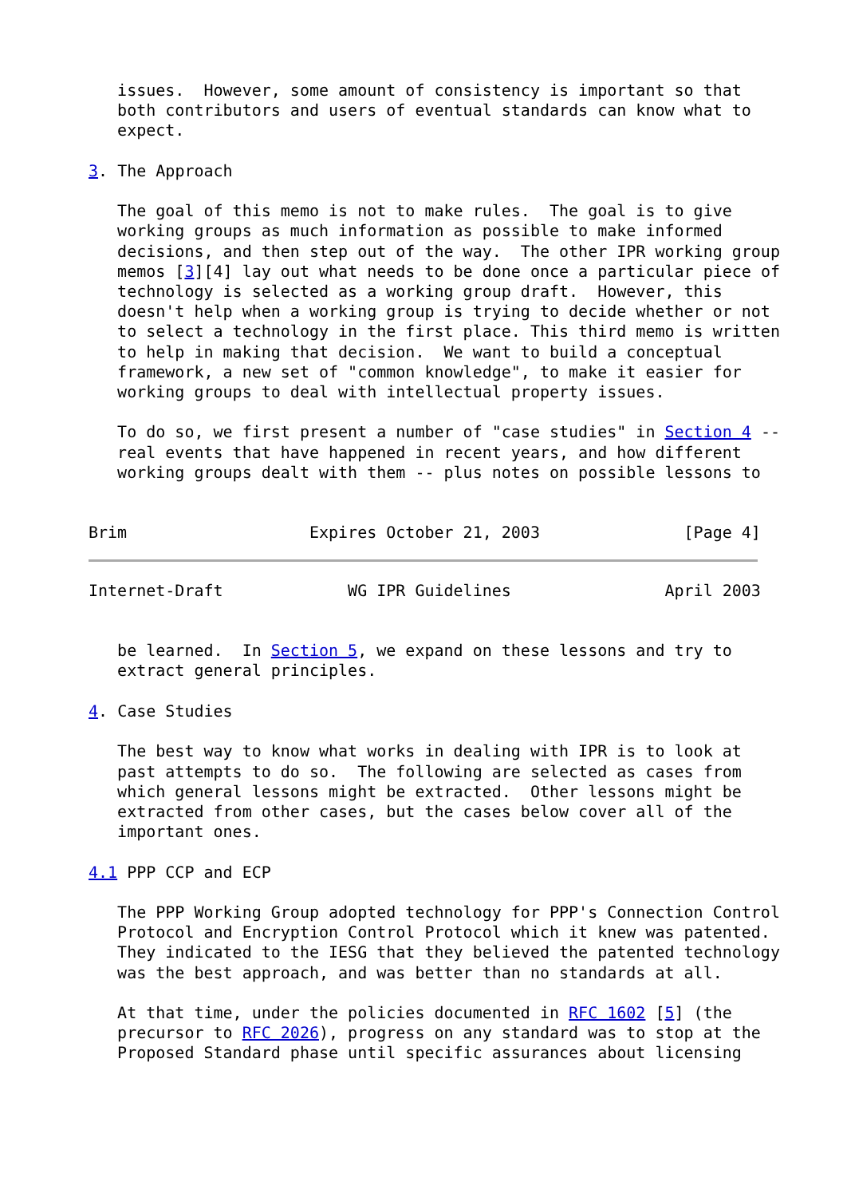issues.  However, some amount of consistency is important so that
   both contributors and users of eventual standards can know what to
   expect.

3. The Approach

   The goal of this memo is not to make rules.  The goal is to give
   working groups as much information as possible to make informed
   decisions, and then step out of the way.  The other IPR working group
   memos [3][4] lay out what needs to be done once a particular piece of
   technology is selected as a working group draft.  However, this
   doesn't help when a working group is trying to decide whether or not
   to select a technology in the first place. This third memo is written
   to help in making that decision.  We want to build a conceptual
   framework, a new set of "common knowledge", to make it easier for
   working groups to deal with intellectual property issues.

   To do so, we first present a number of "case studies" in Section 4 --
   real events that have happened in recent years, and how different
   working groups dealt with them -- plus notes on possible lessons to


Brim                   Expires October 21, 2003               [Page 4]
Internet-Draft             WG IPR Guidelines                April 2003


   be learned.  In Section 5, we expand on these lessons and try to
   extract general principles.

4. Case Studies

   The best way to know what works in dealing with IPR is to look at
   past attempts to do so.  The following are selected as cases from
   which general lessons might be extracted.  Other lessons might be
   extracted from other cases, but the cases below cover all of the
   important ones.

4.1 PPP CCP and ECP

   The PPP Working Group adopted technology for PPP's Connection Control
   Protocol and Encryption Control Protocol which it knew was patented.
   They indicated to the IESG that they believed the patented technology
   was the best approach, and was better than no standards at all.

   At that time, under the policies documented in RFC 1602 [5] (the
   precursor to RFC 2026), progress on any standard was to stop at the
   Proposed Standard phase until specific assurances about licensing